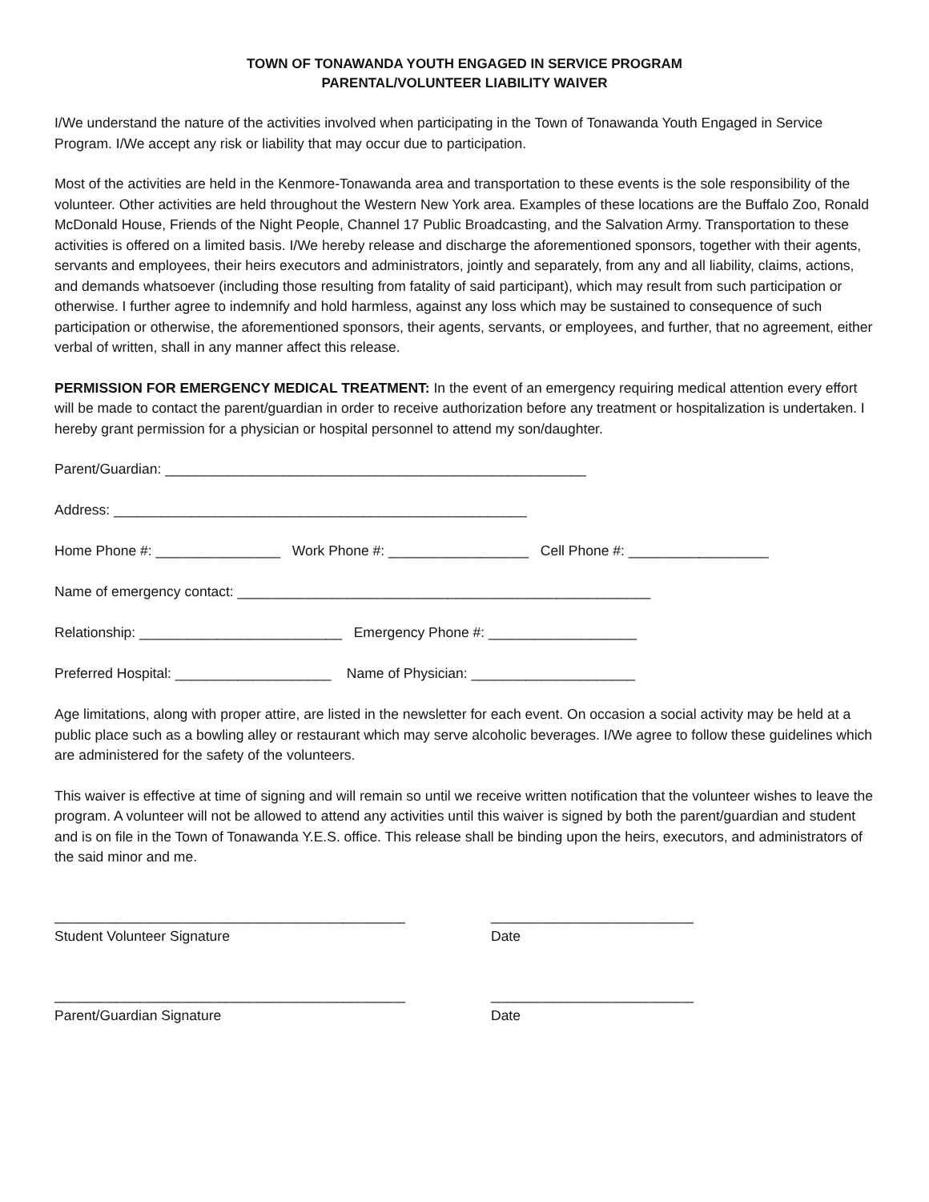TOWN OF TONAWANDA YOUTH ENGAGED IN SERVICE PROGRAM
PARENTAL/VOLUNTEER LIABILITY WAIVER
I/We understand the nature of the activities involved when participating in the Town of Tonawanda Youth Engaged in Service Program. I/We accept any risk or liability that may occur due to participation.
Most of the activities are held in the Kenmore-Tonawanda area and transportation to these events is the sole responsibility of the volunteer. Other activities are held throughout the Western New York area. Examples of these locations are the Buffalo Zoo, Ronald McDonald House, Friends of the Night People, Channel 17 Public Broadcasting, and the Salvation Army. Transportation to these activities is offered on a limited basis. I/We hereby release and discharge the aforementioned sponsors, together with their agents, servants and employees, their heirs executors and administrators, jointly and separately, from any and all liability, claims, actions, and demands whatsoever (including those resulting from fatality of said participant), which may result from such participation or otherwise. I further agree to indemnify and hold harmless, against any loss which may be sustained to consequence of such participation or otherwise, the aforementioned sponsors, their agents, servants, or employees, and further, that no agreement, either verbal of written, shall in any manner affect this release.
PERMISSION FOR EMERGENCY MEDICAL TREATMENT: In the event of an emergency requiring medical attention every effort will be made to contact the parent/guardian in order to receive authorization before any treatment or hospitalization is undertaken. I hereby grant permission for a physician or hospital personnel to attend my son/daughter.
Parent/Guardian: ______________________________________________________
Address: _____________________________________________________
Home Phone #: ________________ Work Phone #: __________________ Cell Phone #: __________________
Name of emergency contact: _____________________________________________________
Relationship: __________________________ Emergency Phone #: ___________________
Preferred Hospital: ____________________ Name of Physician: _____________________
Age limitations, along with proper attire, are listed in the newsletter for each event. On occasion a social activity may be held at a public place such as a bowling alley or restaurant which may serve alcoholic beverages. I/We agree to follow these guidelines which are administered for the safety of the volunteers.
This waiver is effective at time of signing and will remain so until we receive written notification that the volunteer wishes to leave the program. A volunteer will not be allowed to attend any activities until this waiver is signed by both the parent/guardian and student and is on file in the Town of Tonawanda Y.E.S. office. This release shall be binding upon the heirs, executors, and administrators of the said minor and me.
_____________________________________________
Student Volunteer Signature
__________________________
Date
_____________________________________________
Parent/Guardian Signature
__________________________
Date